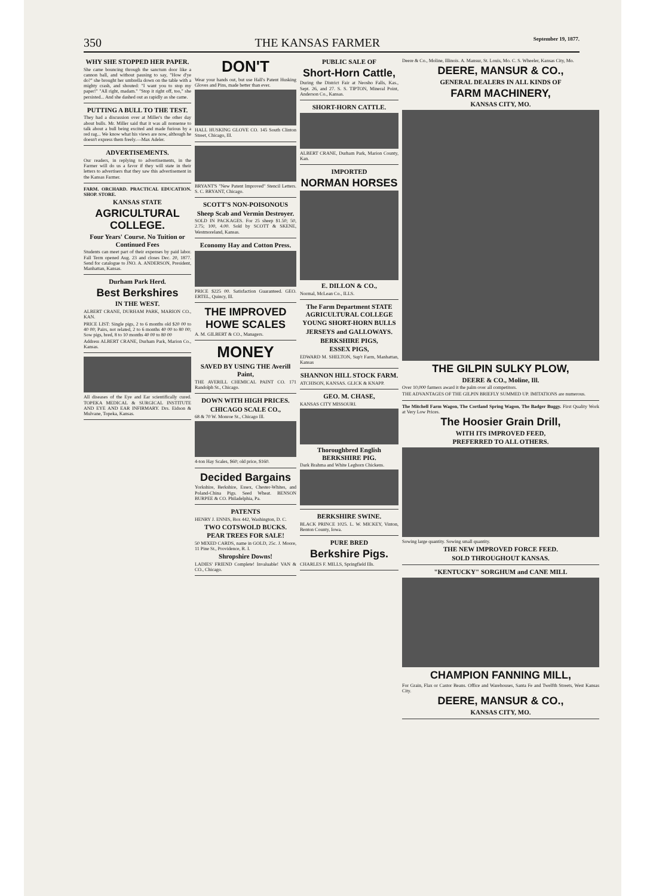350 THE KANSAS FARMER September 19, 1877.
WHY SHE STOPPED HER PAPER.
She came bouncing through the sanctum door like a cannon ball, and without pausing to say, "How d'ye do?" she brought her umbrella down on the table with a mighty crash, and shouted: "I want you to stop my paper!" "All right, madam." "Stop it right off, too," she persisted... And she dashed out as rapidly as she came.
PUTTING A BULL TO THE TEST.
They had a discussion over at Miller's the other day about bulls. Mr. Miller said that it was all nonsense to talk about a bull being excited and made furious by a red rag... We know what his views are now, although he doesn't express them freely.—Max Adeler.
ADVERTISEMENTS.
Our readers, in replying to advertisements, in the Farmer will do us a favor if they will state in their letters to advertisers that they saw this advertisement in the Kansas Farmer.
FARM. ORCHARD. PRACTICAL EDUCATION. SHOP. STORE.
KANSAS STATE
AGRICULTURAL COLLEGE.
Four Years' Course. No Tuition or Continued Fees
Students can meet part of their expenses by paid labor. Fall Term opened Aug. 23 and closes Dec. 20, 1877. Send for catalogue to JNO. A. ANDERSON, President, Manhattan, Kansas.
Durham Park Herd.
Best Berkshires
IN THE WEST.
ALBERT CRANE, DURHAM PARK, MARION CO., KAN.
PRICE LIST: Single pigs, 2 to 6 months old $20 00 to 40 00; Pairs, not related, 2 to 6 months 40 00 to 80 00; Sow pigs, bred, 8 to 10 months 40 00 to 80 00
Address ALBERT CRANE, Durham Park, Marion Co., Kansas.
All diseases of the Eye and Ear scientifically cured. TOPEKA MEDICAL & SURGICAL INSTITUTE AND EYE AND EAR INFIRMARY. Drs. Eidson & Mulvane, Topeka, Kansas.
DON'T
Wear your hands out, but use Hall's Patent Husking Gloves and Pins, made better than ever.
HALL HUSKING GLOVE CO. 145 South Clinton Street, Chicago, Ill.
BRYANT'S "New Patent Improved" Stencil Letters. S. C. BRYANT, Chicago.
SCOTT'S NON-POISONOUS
Sheep Scab and Vermin Destroyer.
SOLD IN PACKAGES. For 25 sheep $1.50; 50, 2.75; 100, 4.00. Sold by SCOTT & SKENE, Westmoreland, Kansas.
Economy Hay and Cotton Press.
PRICE $225 00. Satisfaction Guaranteed. GEO. ERTEL, Quincy, Ill.
THE IMPROVED HOWE SCALES
A. M. GILBERT & CO., Managers.
MONEY
SAVED BY USING THE Averill Paint,
THE AVERILL CHEMICAL PAINT CO. 171 Randolph St., Chicago.
DOWN WITH HIGH PRICES.
CHICAGO SCALE CO.,
68 & 70 W. Monroe St., Chicago Ill.
4-ton Hay Scales, $60; old price, $160.
Decided Bargains
Yorkshire, Berkshire, Essex, Chester-Whites, and Poland-China Pigs. Seed Wheat. BENSON BURPEE & CO. Philadelphia, Pa.
PATENTS
HENRY J. ENNIS, Box 442, Washington, D. C.
TWO COTSWOLD BUCKS.
PEAR TREES FOR SALE!
50 MIXED CARDS, name in GOLD, 25c. J. Moore, 11 Pine St., Providence, R. I.
Shropshire Downs!
LADIES' FRIEND Complete! Invaluable! VAN & CO., Chicago.
PUBLIC SALE OF
Short-Horn Cattle,
During the District Fair at Neosho Falls, Kas., Sept. 26, and 27. S. S. TIPTON, Mineral Point, Anderson Co., Kansas.
SHORT-HORN CATTLE.
ALBERT CRANE, Durham Park, Marion County, Kan.
IMPORTED
NORMAN HORSES
E. DILLON & CO.,
Normal, McLean Co., ILLS.
The Farm Department STATE AGRICULTURAL COLLEGE
YOUNG SHORT-HORN BULLS
JERSEYS and GALLOWAYS.
BERKSHIRE PIGS,
ESSEX PIGS,
EDWARD M. SHELTON, Sup't Farm, Manhattan, Kansas
SHANNON HILL STOCK FARM.
ATCHISON, KANSAS. GLICK & KNAPP.
GEO. M. CHASE,
KANSAS CITY MISSOURI.
Thoroughbred English BERKSHIRE PIG.
Dark Brahma and White Leghorn Chickens.
BERKSHIRE SWINE.
BLACK PRINCE 1025. L. W. MICKEY, Vinton, Benton County, Iowa.
PURE BRED
Berkshire Pigs.
CHARLES F. MILLS, Springfield Ills.
Deere & Co., Moline, Illinois. A. Mansur, St. Louis, Mo. C. S. Wheeler, Kansas City, Mo.
DEERE, MANSUR & CO.,
GENERAL DEALERS IN ALL KINDS OF
FARM MACHINERY,
KANSAS CITY, MO.
THE GILPIN SULKY PLOW,
DEERE & CO., Moline, Ill.
Over 10,000 farmers award it the palm over all competitors.
THE ADVANTAGES OF THE GILPIN BRIEFLY SUMMED UP. IMITATIONS are numerous.
The Mitchell Farm Wagon, The Cortland Spring Wagon, The Badger Buggy. First Quality Work at Very Low Prices.
The Hoosier Grain Drill,
WITH ITS IMPROVED FEED,
PREFERRED TO ALL OTHERS.
Sowing large quantity. Sowing small quantity.
THE NEW IMPROVED FORCE FEED.
SOLD THROUGHOUT KANSAS.
"KENTUCKY" SORGHUM and CANE MILL
CHAMPION FANNING MILL,
For Grain, Flax or Castor Beans. Office and Warehouses, Santa Fe and Twelfth Streets, West Kansas City.
DEERE, MANSUR & CO.,
KANSAS CITY, MO.